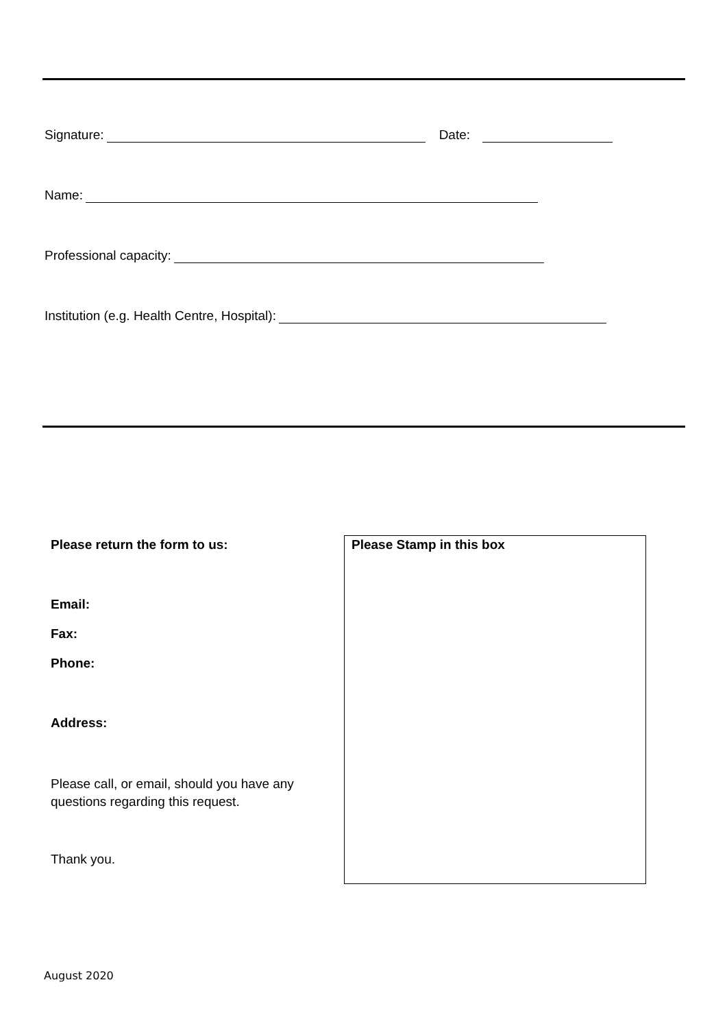Signature: Date:
Name:
Professional capacity:
Institution (e.g. Health Centre, Hospital):
Please return the form to us:
Email:
Fax:
Phone:
Address:
Please call, or email, should you have any questions regarding this request.
Thank you.
Please Stamp in this box
August 2020